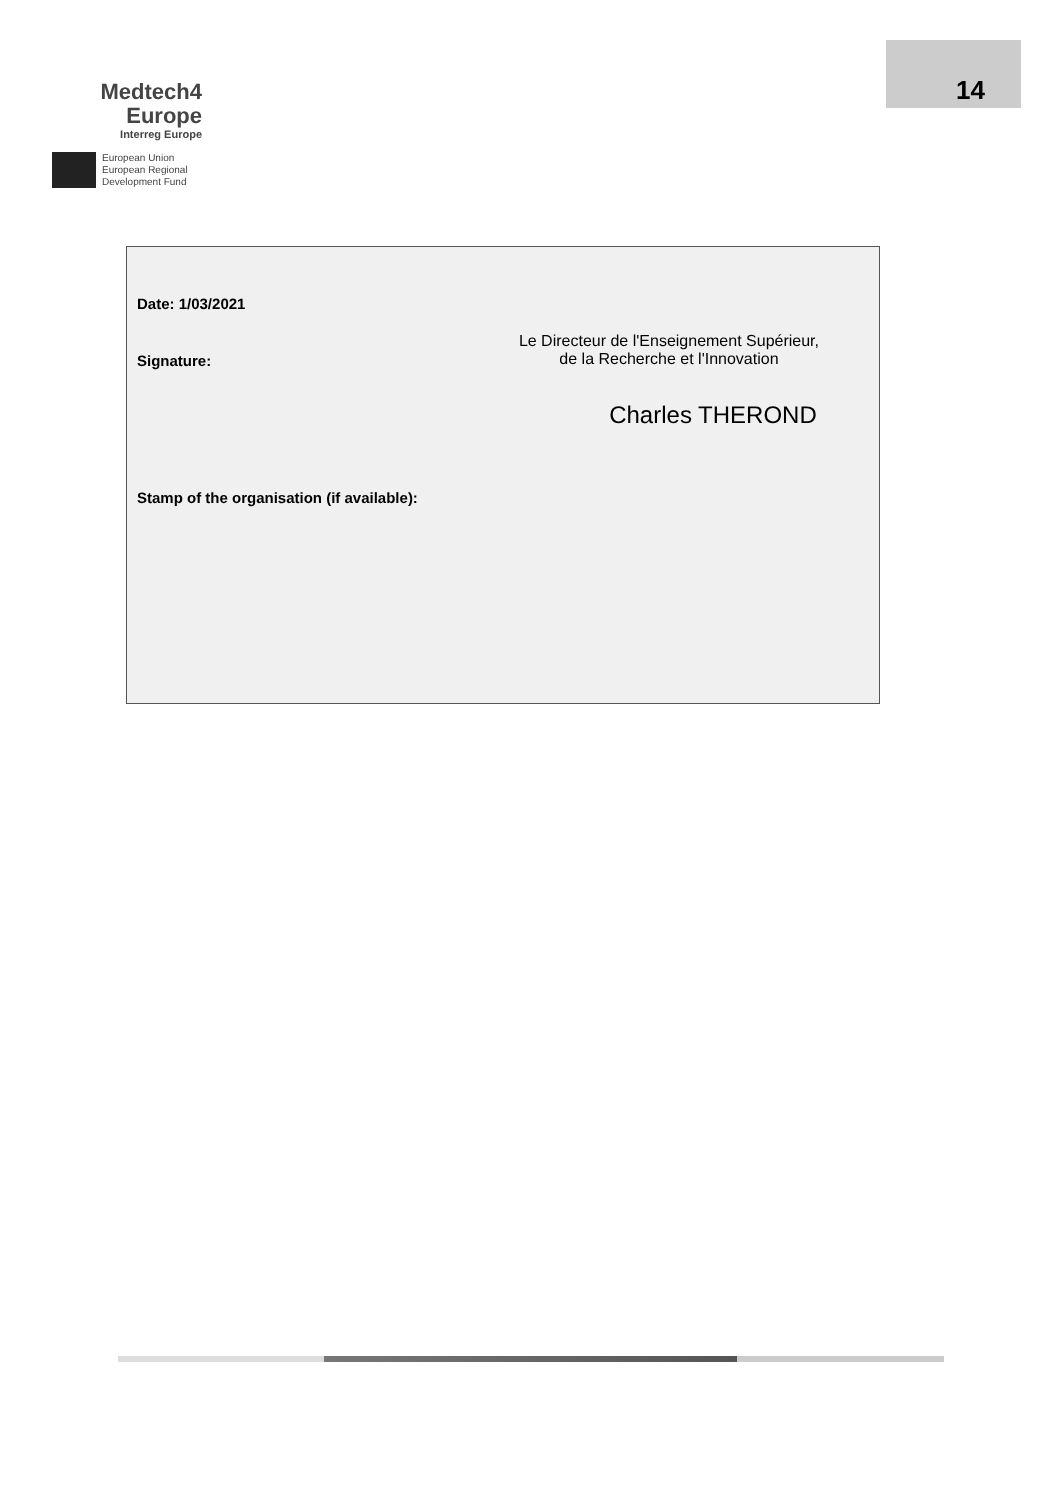Medtech4
Europe
Interreg Europe
European Union
European Regional
Development Fund
14
Date: 1/03/2021
Signature:
Le Directeur de l'Enseignement Supérieur,
de la Recherche et l'Innovation
Charles THEROND
Stamp of the organisation (if available):